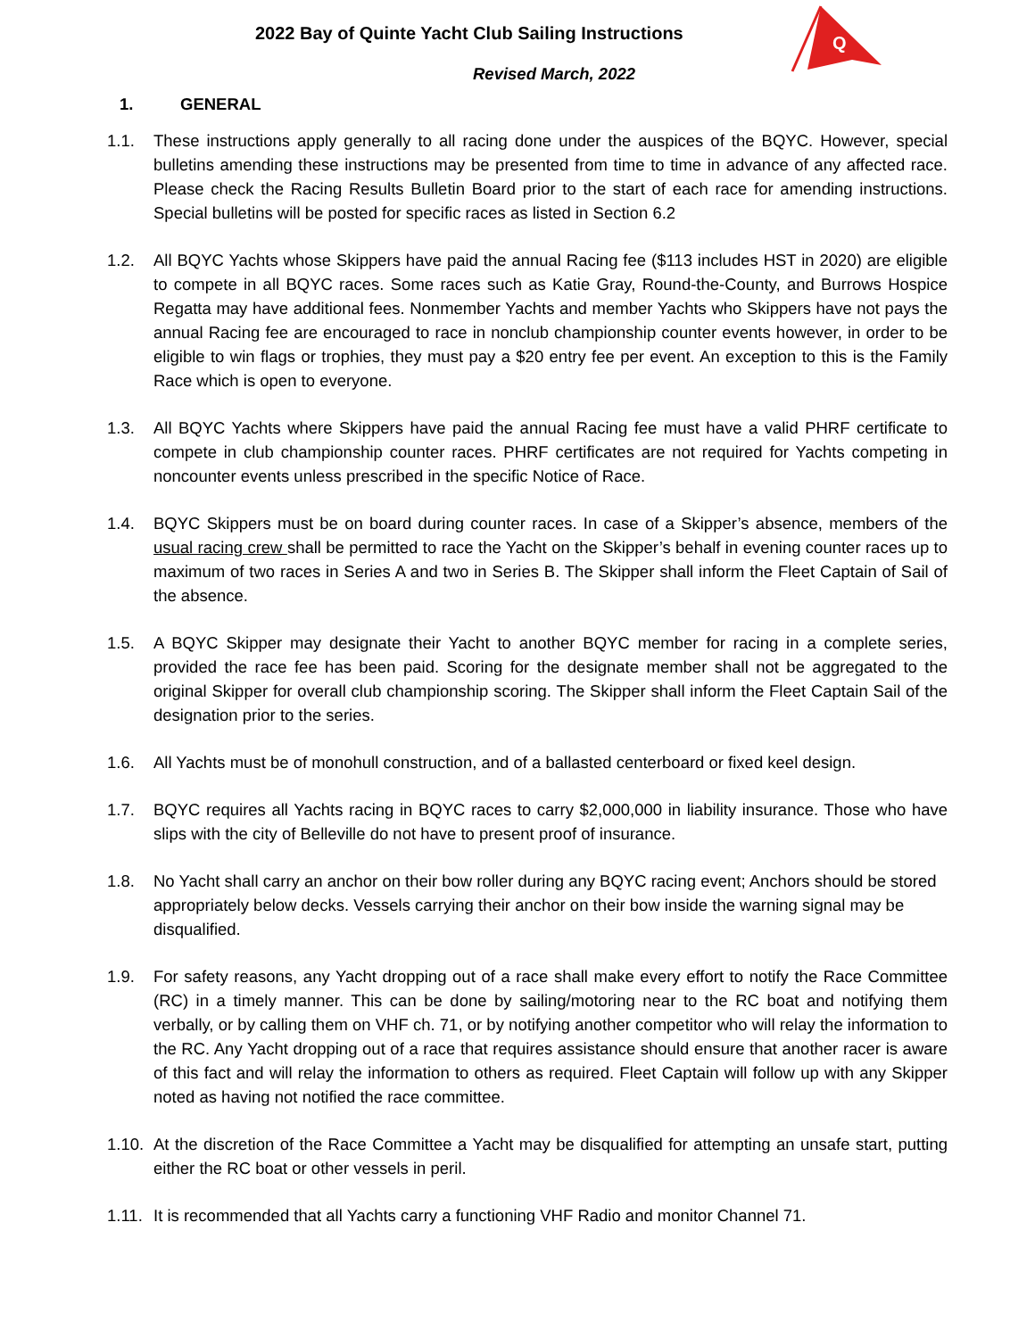Q
2022 Bay of Quinte Yacht Club Sailing Instructions
Revised March, 2022
1. GENERAL
1.1. These instructions apply generally to all racing done under the auspices of the BQYC. However, special bulletins amending these instructions may be presented from time to time in advance of any affected race. Please check the Racing Results Bulletin Board prior to the start of each race for amending instructions. Special bulletins will be posted for specific races as listed in Section 6.2
1.2. All BQYC Yachts whose Skippers have paid the annual Racing fee ($113 includes HST in 2020) are eligible to compete in all BQYC races. Some races such as Katie Gray, Round-the-County, and Burrows Hospice Regatta may have additional fees. Nonmember Yachts and member Yachts who Skippers have not pays the annual Racing fee are encouraged to race in nonclub championship counter events however, in order to be eligible to win flags or trophies, they must pay a $20 entry fee per event. An exception to this is the Family Race which is open to everyone.
1.3. All BQYC Yachts where Skippers have paid the annual Racing fee must have a valid PHRF certificate to compete in club championship counter races. PHRF certificates are not required for Yachts competing in noncounter events unless prescribed in the specific Notice of Race.
1.4. BQYC Skippers must be on board during counter races. In case of a Skipper’s absence, members of the usual racing crew shall be permitted to race the Yacht on the Skipper’s behalf in evening counter races up to maximum of two races in Series A and two in Series B. The Skipper shall inform the Fleet Captain of Sail of the absence.
1.5. A BQYC Skipper may designate their Yacht to another BQYC member for racing in a complete series, provided the race fee has been paid. Scoring for the designate member shall not be aggregated to the original Skipper for overall club championship scoring. The Skipper shall inform the Fleet Captain Sail of the designation prior to the series.
1.6. All Yachts must be of monohull construction, and of a ballasted centerboard or fixed keel design.
1.7. BQYC requires all Yachts racing in BQYC races to carry $2,000,000 in liability insurance. Those who have slips with the city of Belleville do not have to present proof of insurance.
1.8. No Yacht shall carry an anchor on their bow roller during any BQYC racing event; Anchors should be stored appropriately below decks. Vessels carrying their anchor on their bow inside the warning signal may be disqualified.
1.9. For safety reasons, any Yacht dropping out of a race shall make every effort to notify the Race Committee (RC) in a timely manner. This can be done by sailing/motoring near to the RC boat and notifying them verbally, or by calling them on VHF ch. 71, or by notifying another competitor who will relay the information to the RC. Any Yacht dropping out of a race that requires assistance should ensure that another racer is aware of this fact and will relay the information to others as required. Fleet Captain will follow up with any Skipper noted as having not notified the race committee.
1.10. At the discretion of the Race Committee a Yacht may be disqualified for attempting an unsafe start, putting either the RC boat or other vessels in peril.
1.11. It is recommended that all Yachts carry a functioning VHF Radio and monitor Channel 71.